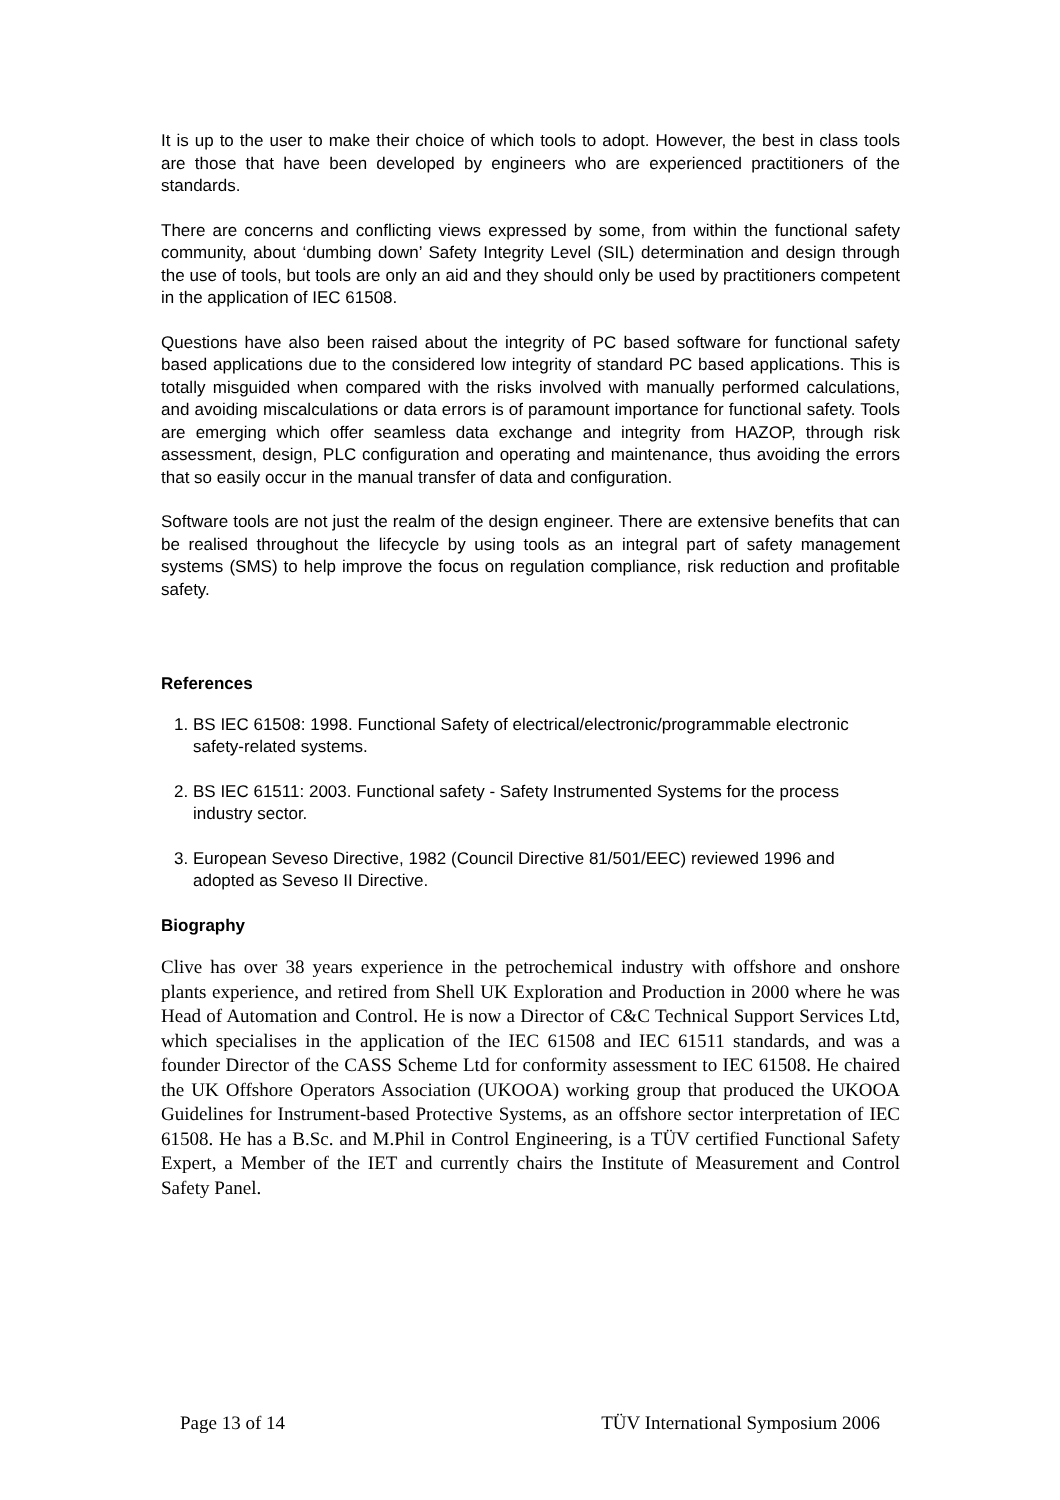It is up to the user to make their choice of which tools to adopt. However, the best in class tools are those that have been developed by engineers who are experienced practitioners of the standards.
There are concerns and conflicting views expressed by some, from within the functional safety community, about ‘dumbing down’ Safety Integrity Level (SIL) determination and design through the use of tools, but tools are only an aid and they should only be used by practitioners competent in the application of IEC 61508.
Questions have also been raised about the integrity of PC based software for functional safety based applications due to the considered low integrity of standard PC based applications. This is totally misguided when compared with the risks involved with manually performed calculations, and avoiding miscalculations or data errors is of paramount importance for functional safety. Tools are emerging which offer seamless data exchange and integrity from HAZOP, through risk assessment, design, PLC configuration and operating and maintenance, thus avoiding the errors that so easily occur in the manual transfer of data and configuration.
Software tools are not just the realm of the design engineer. There are extensive benefits that can be realised throughout the lifecycle by using tools as an integral part of safety management systems (SMS) to help improve the focus on regulation compliance, risk reduction and profitable safety.
References
1. BS IEC 61508: 1998. Functional Safety of electrical/electronic/programmable electronic safety-related systems.
2. BS IEC 61511: 2003. Functional safety - Safety Instrumented Systems for the process industry sector.
3. European Seveso Directive, 1982 (Council Directive 81/501/EEC) reviewed 1996 and adopted as Seveso II Directive.
Biography
Clive has over 38 years experience in the petrochemical industry with offshore and onshore plants experience, and retired from Shell UK Exploration and Production in 2000 where he was Head of Automation and Control. He is now a Director of C&C Technical Support Services Ltd, which specialises in the application of the IEC 61508 and IEC 61511 standards, and was a founder Director of the CASS Scheme Ltd for conformity assessment to IEC 61508. He chaired the UK Offshore Operators Association (UKOOA) working group that produced the UKOOA Guidelines for Instrument-based Protective Systems, as an offshore sector interpretation of IEC 61508. He has a B.Sc. and M.Phil in Control Engineering, is a TÜV certified Functional Safety Expert, a Member of the IET and currently chairs the Institute of Measurement and Control Safety Panel.
Page 13 of 14 TÜV International Symposium 2006